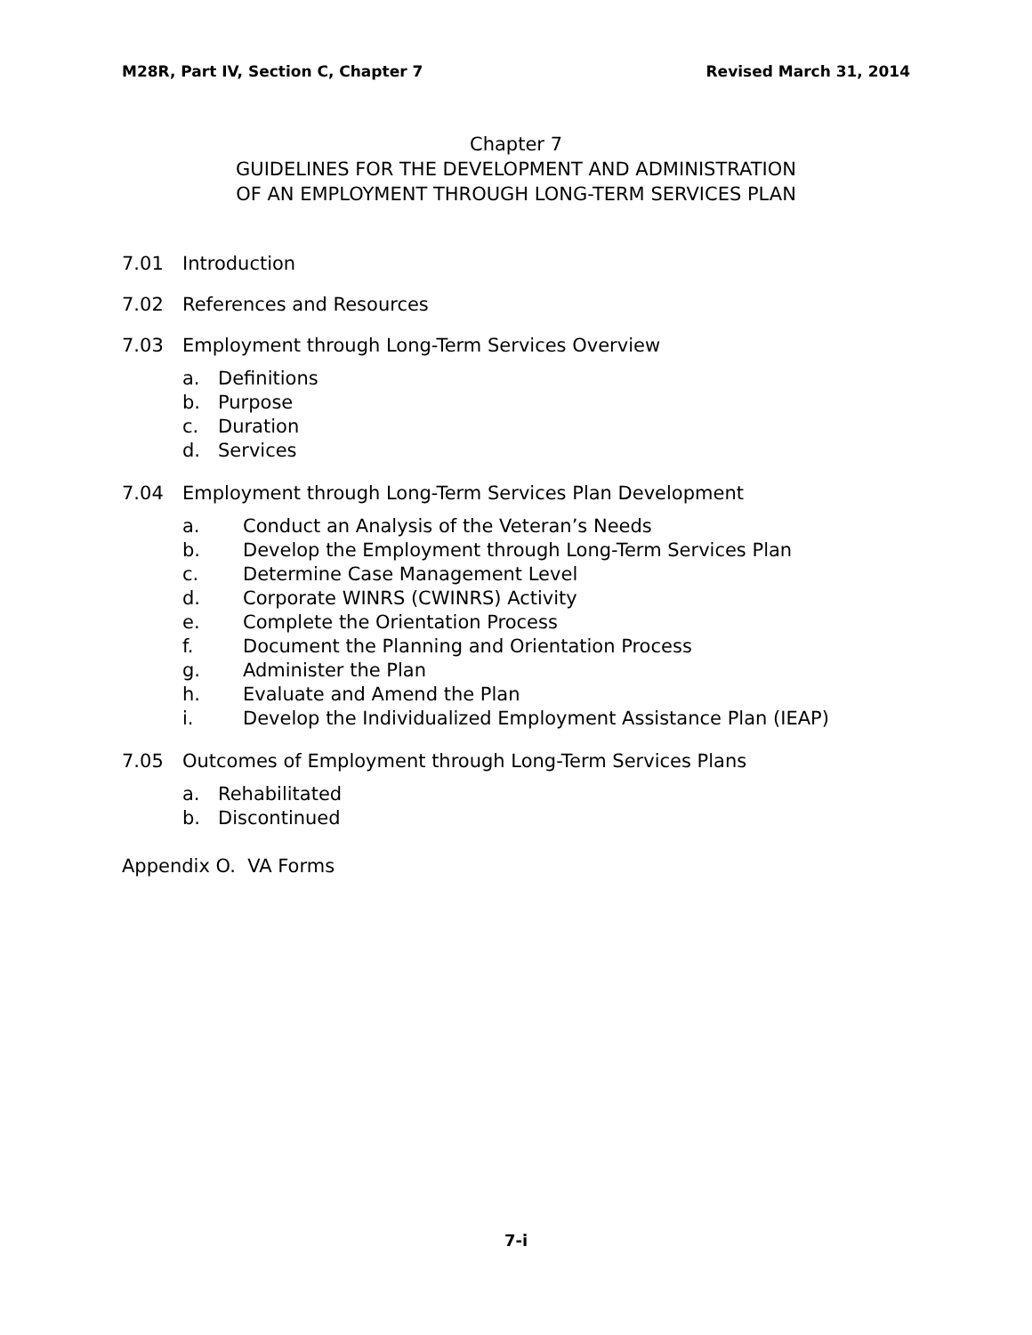M28R, Part IV, Section C, Chapter 7 Revised March 31, 2014
Chapter 7
GUIDELINES FOR THE DEVELOPMENT AND ADMINISTRATION
OF AN EMPLOYMENT THROUGH LONG-TERM SERVICES PLAN
7.01 Introduction
7.02 References and Resources
7.03 Employment through Long-Term Services Overview
a. Definitions
b. Purpose
c. Duration
d. Services
7.04 Employment through Long-Term Services Plan Development
a. Conduct an Analysis of the Veteran’s Needs
b. Develop the Employment through Long-Term Services Plan
c. Determine Case Management Level
d. Corporate WINRS (CWINRS) Activity
e. Complete the Orientation Process
f. Document the Planning and Orientation Process
g. Administer the Plan
h. Evaluate and Amend the Plan
i. Develop the Individualized Employment Assistance Plan (IEAP)
7.05 Outcomes of Employment through Long-Term Services Plans
a. Rehabilitated
b. Discontinued
Appendix O. VA Forms
7-i